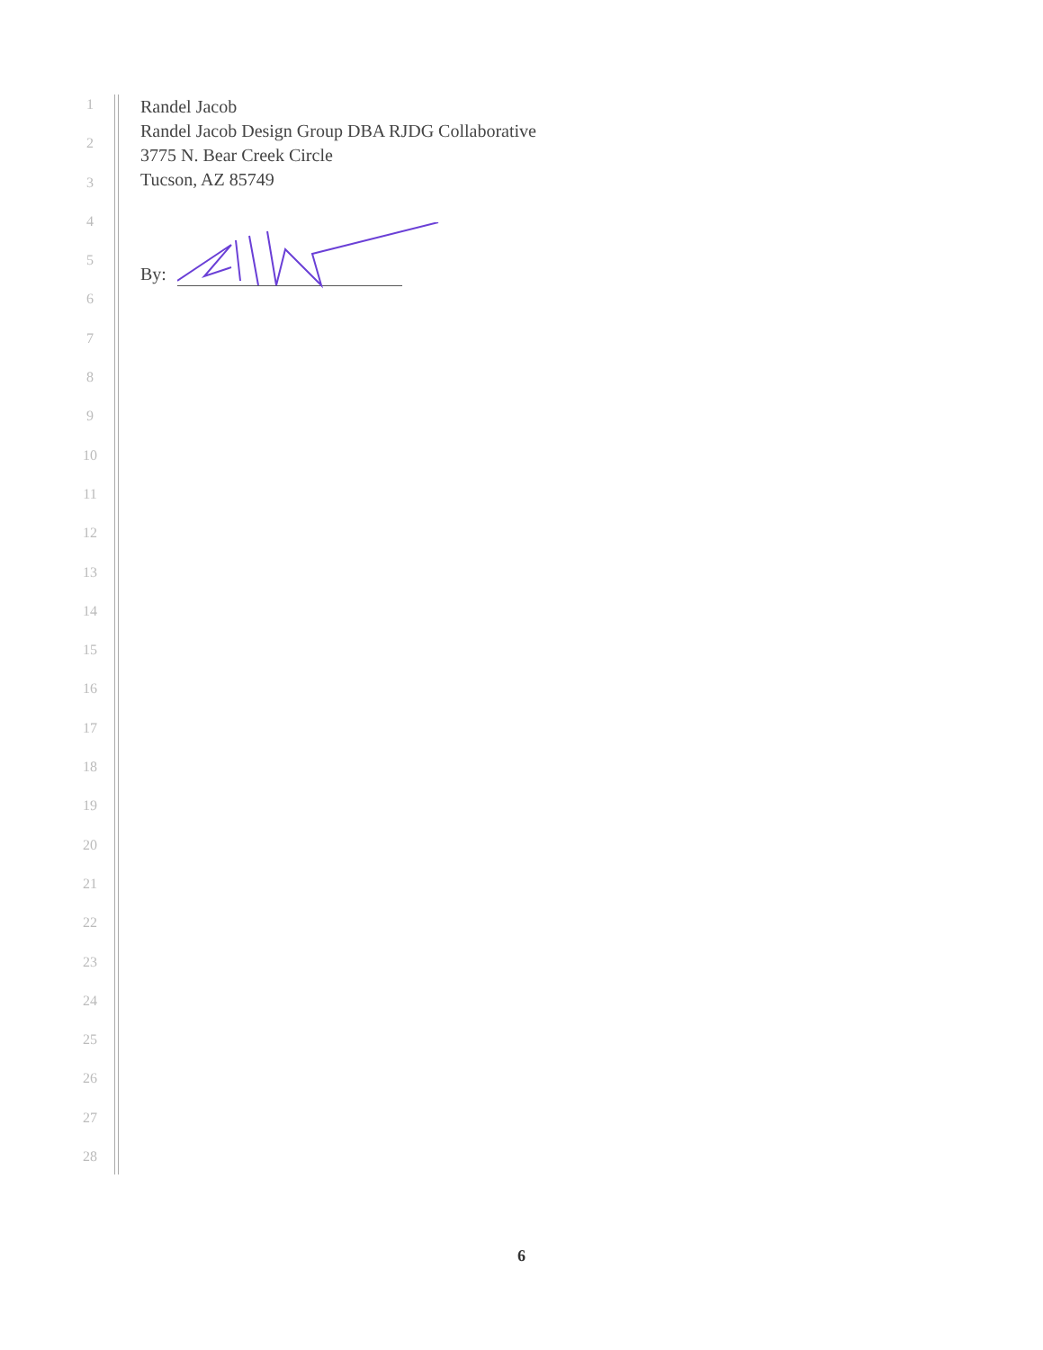1
2
3
4
5
6
7
8
9
10
11
12
13
14
15
16
17
18
19
20
21
22
23
24
25
26
27
28
Randel Jacob
Randel Jacob Design Group DBA RJDG Collaborative
3775 N. Bear Creek Circle
Tucson, AZ 85749
By:
6